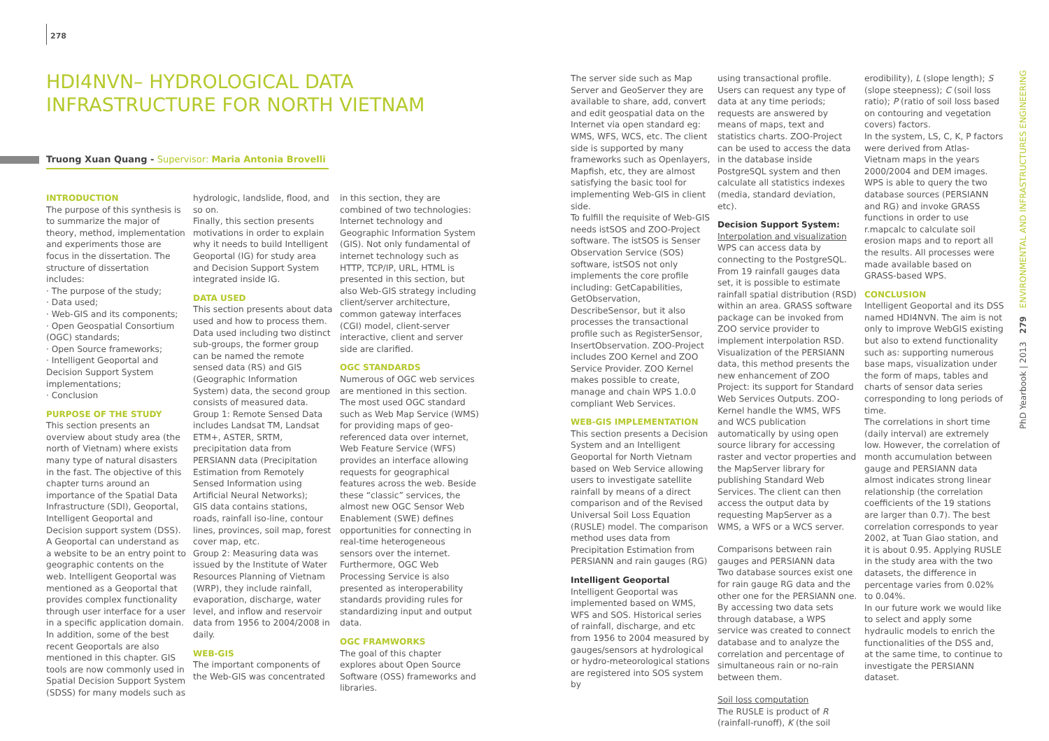278
HDI4NVN– HYDROLOGICAL DATA INFRASTRUCTURE FOR NORTH VIETNAM
Truong Xuan Quang - Supervisor: Maria Antonia Brovelli
INTRODUCTION
The purpose of this synthesis is to summarize the major of theory, method, implementation and experiments those are focus in the dissertation. The structure of dissertation includes:
· The purpose of the study;
· Data used;
· Web-GIS and its components;
· Open Geospatial Consortium (OGC) standards;
· Open Source frameworks;
· Intelligent Geoportal and Decision Support System implementations;
· Conclusion
PURPOSE OF THE STUDY
This section presents an overview about study area (the north of Vietnam) where exists many type of natural disasters in the fast. The objective of this chapter turns around an importance of the Spatial Data Infrastructure (SDI), Geoportal, Intelligent Geoportal and Decision support system (DSS).
A Geoportal can understand as a website to be an entry point to geographic contents on the web. Intelligent Geoportal was mentioned as a Geoportal that provides complex functionality through user interface for a user in a specific application domain. In addition, some of the best recent Geoportals are also mentioned in this chapter. GIS tools are now commonly used in Spatial Decision Support System (SDSS) for many models such as
hydrologic, landslide, flood, and so on.
Finally, this section presents motivations in order to explain why it needs to build Intelligent Geoportal (IG) for study area and Decision Support System integrated inside IG.
DATA USED
This section presents about data used and how to process them. Data used including two distinct sub-groups, the former group can be named the remote sensed data (RS) and GIS (Geographic Information System) data, the second group consists of measured data.
Group 1: Remote Sensed Data includes Landsat TM, Landsat ETM+, ASTER, SRTM, precipitation data from PERSIANN data (Precipitation Estimation from Remotely Sensed Information using Artificial Neural Networks);
GIS data contains stations, roads, rainfall iso-line, contour lines, provinces, soil map, forest cover map, etc.
Group 2: Measuring data was issued by the Institute of Water Resources Planning of Vietnam (WRP), they include rainfall, evaporation, discharge, water level, and inflow and reservoir data from 1956 to 2004/2008 in daily.
WEB-GIS
The important components of the Web-GIS was concentrated
in this section, they are combined of two technologies: Internet technology and Geographic Information System (GIS). Not only fundamental of internet technology such as HTTP, TCP/IP, URL, HTML is presented in this section, but also Web-GIS strategy including client/server architecture, common gateway interfaces (CGI) model, client-server interactive, client and server side are clarified.
OGC STANDARDS
Numerous of OGC web services are mentioned in this section. The most used OGC standard such as Web Map Service (WMS) for providing maps of geo-referenced data over internet, Web Feature Service (WFS) provides an interface allowing requests for geographical features across the web. Beside these “classic” services, the almost new OGC Sensor Web Enablement (SWE) defines opportunities for connecting in real-time heterogeneous sensors over the internet. Furthermore, OGC Web Processing Service is also presented as interoperability standards providing rules for standardizing input and output data.
OGC FRAMWORKS
The goal of this chapter explores about Open Source Software (OSS) frameworks and libraries.
The server side such as Map Server and GeoServer they are available to share, add, convert and edit geospatial data on the Internet via open standard eg: WMS, WFS, WCS, etc. The client side is supported by many frameworks such as Openlayers, Mapfish, etc, they are almost satisfying the basic tool for implementing Web-GIS in client side.
To fulfill the requisite of Web-GIS needs istSOS and ZOO-Project software. The istSOS is Senser Observation Service (SOS) software, istSOS not only implements the core profile including: GetCapabilities, GetObservation, DescribeSensor, but it also processes the transactional profile such as RegisterSensor, InsertObservation. ZOO-Project includes ZOO Kernel and ZOO Service Provider. ZOO Kernel makes possible to create, manage and chain WPS 1.0.0 compliant Web Services.
WEB-GIS IMPLEMENTATION
This section presents a Decision System and an Intelligent Geoportal for North Vietnam based on Web Service allowing users to investigate satellite rainfall by means of a direct comparison and of the Revised Universal Soil Loss Equation (RUSLE) model. The comparison method uses data from Precipitation Estimation from PERSIANN and rain gauges (RG)
Intelligent Geoportal
Intelligent Geoportal was implemented based on WMS, WFS and SOS. Historical series of rainfall, discharge, and etc from 1956 to 2004 measured by gauges/sensors at hydrological or hydro-meteorological stations are registered into SOS system by
using transactional profile. Users can request any type of data at any time periods; requests are answered by means of maps, text and statistics charts. ZOO-Project can be used to access the data in the database inside PostgreSQL system and then calculate all statistics indexes (media, standard deviation, etc).
Decision Support System:
Interpolation and visualization
WPS can access data by connecting to the PostgreSQL. From 19 rainfall gauges data set, it is possible to estimate rainfall spatial distribution (RSD) within an area. GRASS software package can be invoked from ZOO service provider to implement interpolation RSD. Visualization of the PERSIANN data, this method presents the new enhancement of ZOO Project: its support for Standard Web Services Outputs. ZOO-Kernel handle the WMS, WFS and WCS publication automatically by using open source library for accessing raster and vector properties and the MapServer library for publishing Standard Web Services. The client can then access the output data by requesting MapServer as a WMS, a WFS or a WCS server.
Comparisons between rain gauges and PERSIANN data
Two database sources exist one for rain gauge RG data and the other one for the PERSIANN one. By accessing two data sets through database, a WPS service was created to connect database and to analyze the correlation and percentage of simultaneous rain or no-rain between them.
Soil loss computation
The RUSLE is product of R (rainfall-runoff), K (the soil
erodibility), L (slope length); S (slope steepness); C (soil loss ratio); P (ratio of soil loss based on contouring and vegetation covers) factors.
In the system, LS, C, K, P factors were derived from Atlas-Vietnam maps in the years 2000/2004 and DEM images. WPS is able to query the two database sources (PERSIANN and RG) and invoke GRASS functions in order to use r.mapcalc to calculate soil erosion maps and to report all the results. All processes were made available based on GRASS-based WPS.
CONCLUSION
Intelligent Geoportal and its DSS named HDI4NVN. The aim is not only to improve WebGIS existing but also to extend functionality such as: supporting numerous base maps, visualization under the form of maps, tables and charts of sensor data series corresponding to long periods of time.
The correlations in short time (daily interval) are extremely low. However, the correlation of month accumulation between gauge and PERSIANN data almost indicates strong linear relationship (the correlation coefficients of the 19 stations are larger than 0.7). The best correlation corresponds to year 2002, at Tuan Giao station, and it is about 0.95. Applying RUSLE in the study area with the two datasets, the difference in percentage varies from 0.02% to 0.04%.
In our future work we would like to select and apply some hydraulic models to enrich the functionalities of the DSS and, at the same time, to continue to investigate the PERSIANN dataset.
PhD Yearbook | 2013 279 ENVIRONMENTAL AND INFRASTRUCTURES ENGINEERING